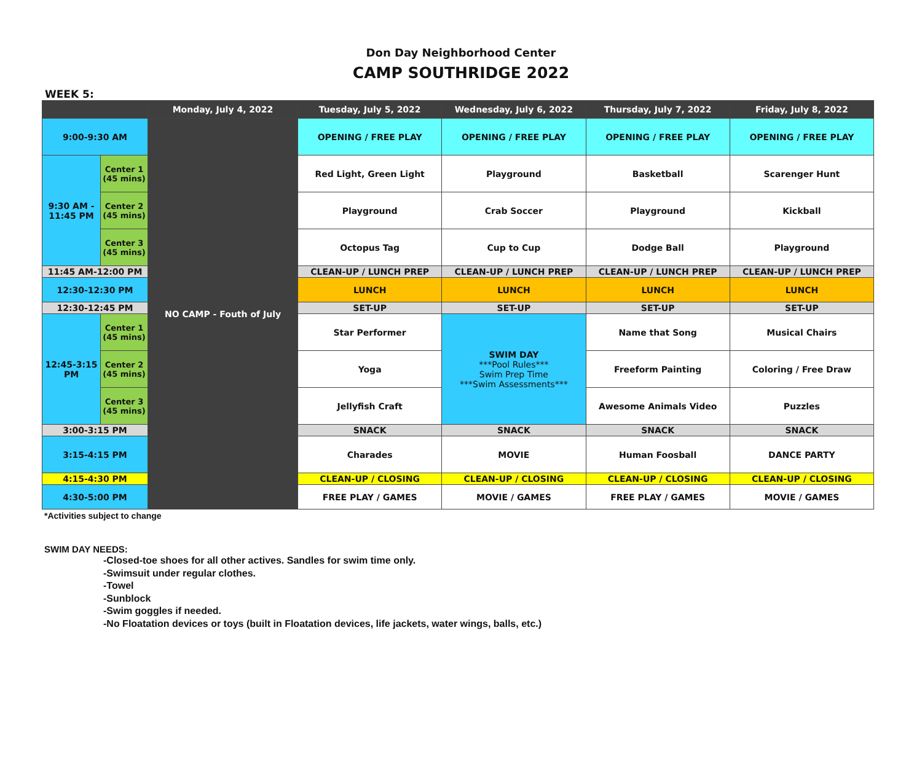Don Day Neighborhood Center
CAMP SOUTHRIDGE 2022
WEEK 5:
| | | Monday, July 4, 2022 | Tuesday, July 5, 2022 | Wednesday, July 6, 2022 | Thursday, July 7, 2022 | Friday, July 8, 2022 |
| --- | --- | --- | --- | --- | --- | --- |
| 9:00-9:30 AM | | NO CAMP - Fouth of July | OPENING / FREE PLAY | OPENING / FREE PLAY | OPENING / FREE PLAY | OPENING / FREE PLAY |
| 9:30 AM - 11:45 PM | Center 1 (45 mins) | | Red Light, Green Light | Playground | Basketball | Scarenger Hunt |
| | Center 2 (45 mins) | | Playground | Crab Soccer | Playground | Kickball |
| | Center 3 (45 mins) | | Octopus Tag | Cup to Cup | Dodge Ball | Playground |
| 11:45 AM-12:00 PM | | | CLEAN-UP / LUNCH PREP | CLEAN-UP / LUNCH PREP | CLEAN-UP / LUNCH PREP | CLEAN-UP / LUNCH PREP |
| 12:30-12:30 PM | | | LUNCH | LUNCH | LUNCH | LUNCH |
| 12:30-12:45 PM | | | SET-UP | SET-UP | SET-UP | SET-UP |
| 12:45-3:15 PM | Center 1 (45 mins) | | Star Performer | SWIM DAY ***Pool Rules*** Swim Prep Time ***Swim Assessments*** | Name that Song | Musical Chairs |
| | Center 2 (45 mins) | | Yoga | | Freeform Painting | Coloring / Free Draw |
| | Center 3 (45 mins) | | Jellyfish Craft | | Awesome Animals Video | Puzzles |
| 3:00-3:15 PM | | | SNACK | SNACK | SNACK | SNACK |
| 3:15-4:15 PM | | | Charades | MOVIE | Human Foosball | DANCE PARTY |
| 4:15-4:30 PM | | | CLEAN-UP / CLOSING | CLEAN-UP / CLOSING | CLEAN-UP / CLOSING | CLEAN-UP / CLOSING |
| 4:30-5:00 PM | | | FREE PLAY / GAMES | MOVIE / GAMES | FREE PLAY / GAMES | MOVIE / GAMES |
*Activities subject to change
SWIM DAY NEEDS:
-Closed-toe shoes for all other actives. Sandles for swim time only.
-Swimsuit under regular clothes.
-Towel
-Sunblock
-Swim goggles if needed.
-No Floatation devices or toys (built in Floatation devices, life jackets, water wings, balls, etc.)